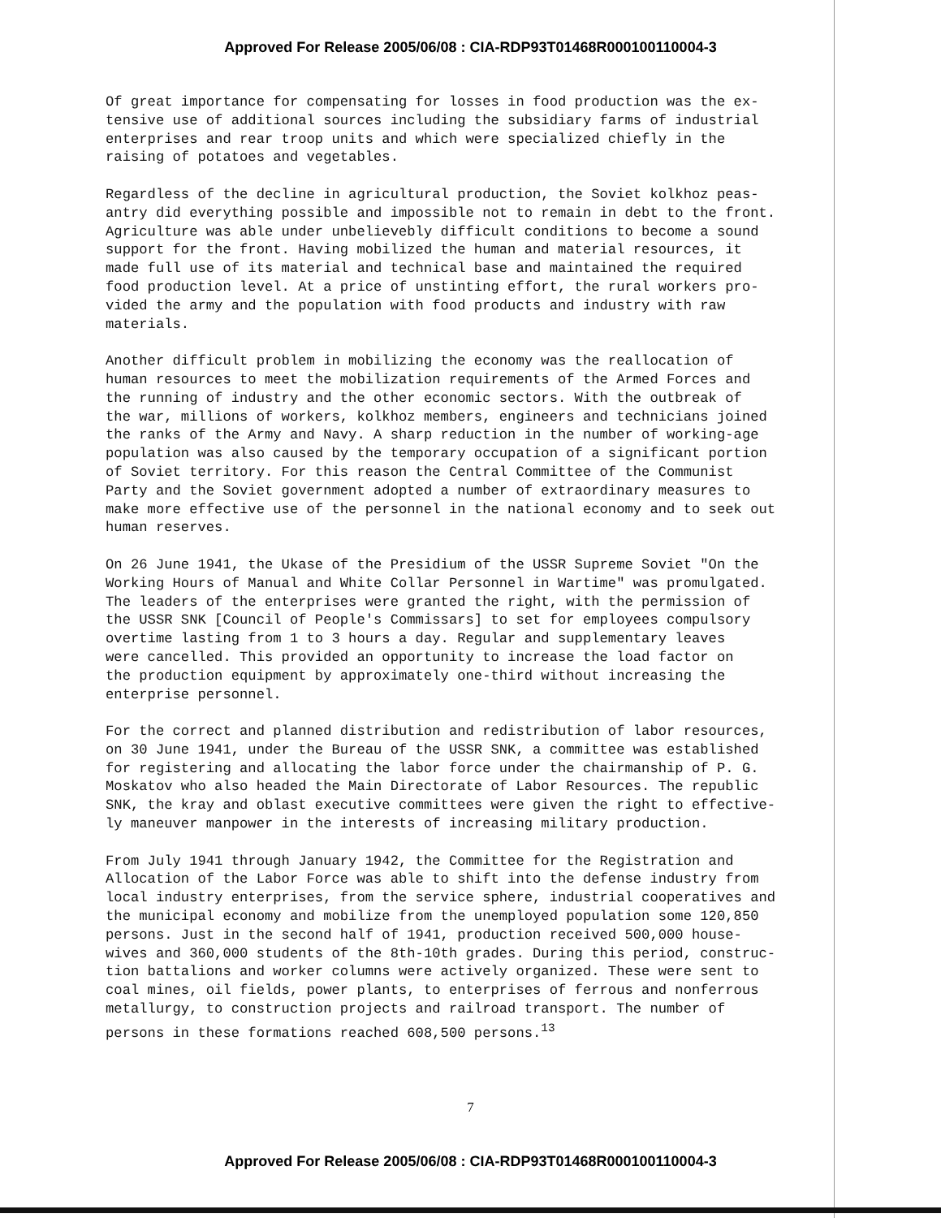Approved For Release 2005/06/08 : CIA-RDP93T01468R000100110004-3
Of great importance for compensating for losses in food production was the ex- tensive use of additional sources including the subsidiary farms of industrial enterprises and rear troop units and which were specialized chiefly in the raising of potatoes and vegetables.
Regardless of the decline in agricultural production, the Soviet kolkhoz peas- antry did everything possible and impossible not to remain in debt to the front. Agriculture was able under unbelievebly difficult conditions to become a sound support for the front. Having mobilized the human and material resources, it made full use of its material and technical base and maintained the required food production level. At a price of unstinting effort, the rural workers pro- vided the army and the population with food products and industry with raw materials.
Another difficult problem in mobilizing the economy was the reallocation of human resources to meet the mobilization requirements of the Armed Forces and the running of industry and the other economic sectors. With the outbreak of the war, millions of workers, kolkhoz members, engineers and technicians joined the ranks of the Army and Navy. A sharp reduction in the number of working-age population was also caused by the temporary occupation of a significant portion of Soviet territory. For this reason the Central Committee of the Communist Party and the Soviet government adopted a number of extraordinary measures to make more effective use of the personnel in the national economy and to seek out human reserves.
On 26 June 1941, the Ukase of the Presidium of the USSR Supreme Soviet "On the Working Hours of Manual and White Collar Personnel in Wartime" was promulgated. The leaders of the enterprises were granted the right, with the permission of the USSR SNK [Council of People's Commissars] to set for employees compulsory overtime lasting from 1 to 3 hours a day. Regular and supplementary leaves were cancelled. This provided an opportunity to increase the load factor on the production equipment by approximately one-third without increasing the enterprise personnel.
For the correct and planned distribution and redistribution of labor resources, on 30 June 1941, under the Bureau of the USSR SNK, a committee was established for registering and allocating the labor force under the chairmanship of P. G. Moskatov who also headed the Main Directorate of Labor Resources. The republic SNK, the kray and oblast executive committees were given the right to effective- ly maneuver manpower in the interests of increasing military production.
From July 1941 through January 1942, the Committee for the Registration and Allocation of the Labor Force was able to shift into the defense industry from local industry enterprises, from the service sphere, industrial cooperatives and the municipal economy and mobilize from the unemployed population some 120,850 persons. Just in the second half of 1941, production received 500,000 house- wives and 360,000 students of the 8th-10th grades. During this period, construc- tion battalions and worker columns were actively organized. These were sent to coal mines, oil fields, power plants, to enterprises of ferrous and nonferrous metallurgy, to construction projects and railroad transport. The number of persons in these formations reached 608,500 persons.<sup>13</sup>
7
Approved For Release 2005/06/08 : CIA-RDP93T01468R000100110004-3